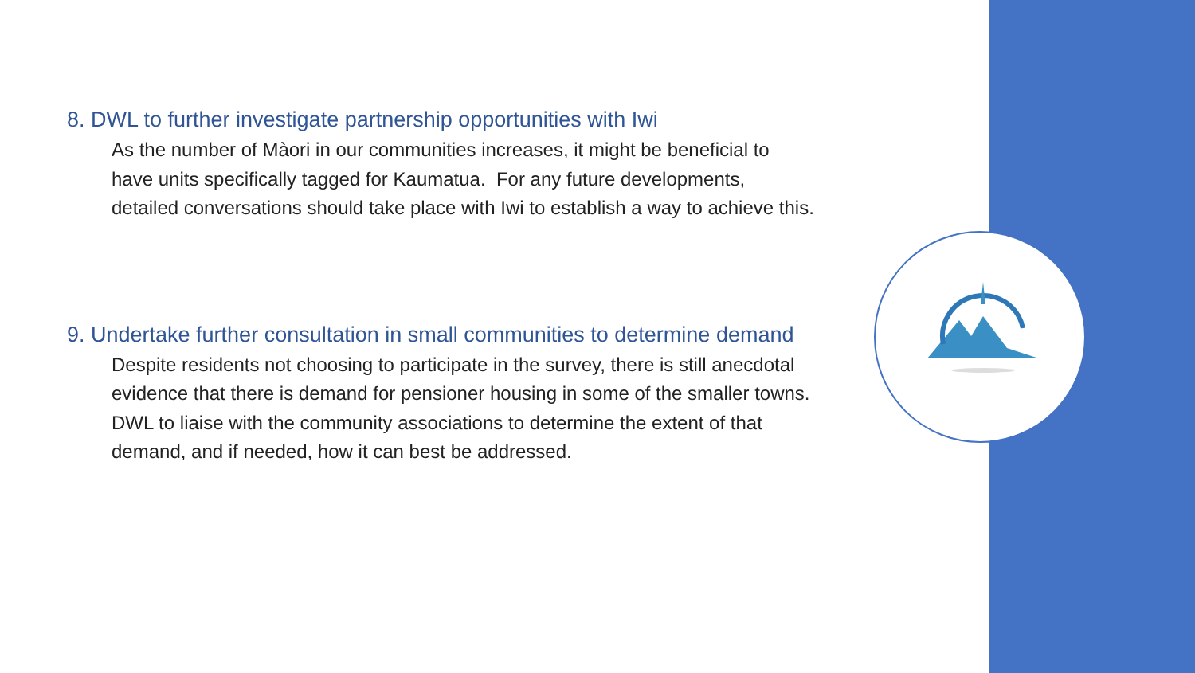8. DWL to further investigate partnership opportunities with Iwi
As the number of Màori in our communities increases, it might be beneficial to have units specifically tagged for Kaumatua. For any future developments, detailed conversations should take place with Iwi to establish a way to achieve this.
9. Undertake further consultation in small communities to determine demand
Despite residents not choosing to participate in the survey, there is still anecdotal evidence that there is demand for pensioner housing in some of the smaller towns. DWL to liaise with the community associations to determine the extent of that demand, and if needed, how it can best be addressed.